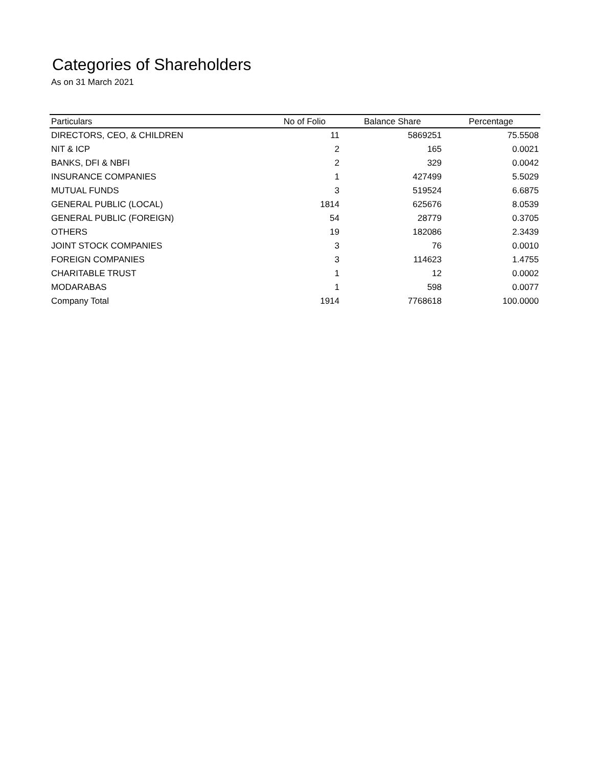Categories of Shareholders
As on 31 March 2021
| Particulars | No of Folio | Balance Share | Percentage |
| --- | --- | --- | --- |
| DIRECTORS, CEO, & CHILDREN | 11 | 5869251 | 75.5508 |
| NIT & ICP | 2 | 165 | 0.0021 |
| BANKS, DFI & NBFI | 2 | 329 | 0.0042 |
| INSURANCE COMPANIES | 1 | 427499 | 5.5029 |
| MUTUAL FUNDS | 3 | 519524 | 6.6875 |
| GENERAL PUBLIC (LOCAL) | 1814 | 625676 | 8.0539 |
| GENERAL PUBLIC (FOREIGN) | 54 | 28779 | 0.3705 |
| OTHERS | 19 | 182086 | 2.3439 |
| JOINT STOCK COMPANIES | 3 | 76 | 0.0010 |
| FOREIGN COMPANIES | 3 | 114623 | 1.4755 |
| CHARITABLE TRUST | 1 | 12 | 0.0002 |
| MODARABAS | 1 | 598 | 0.0077 |
| Company Total | 1914 | 7768618 | 100.0000 |